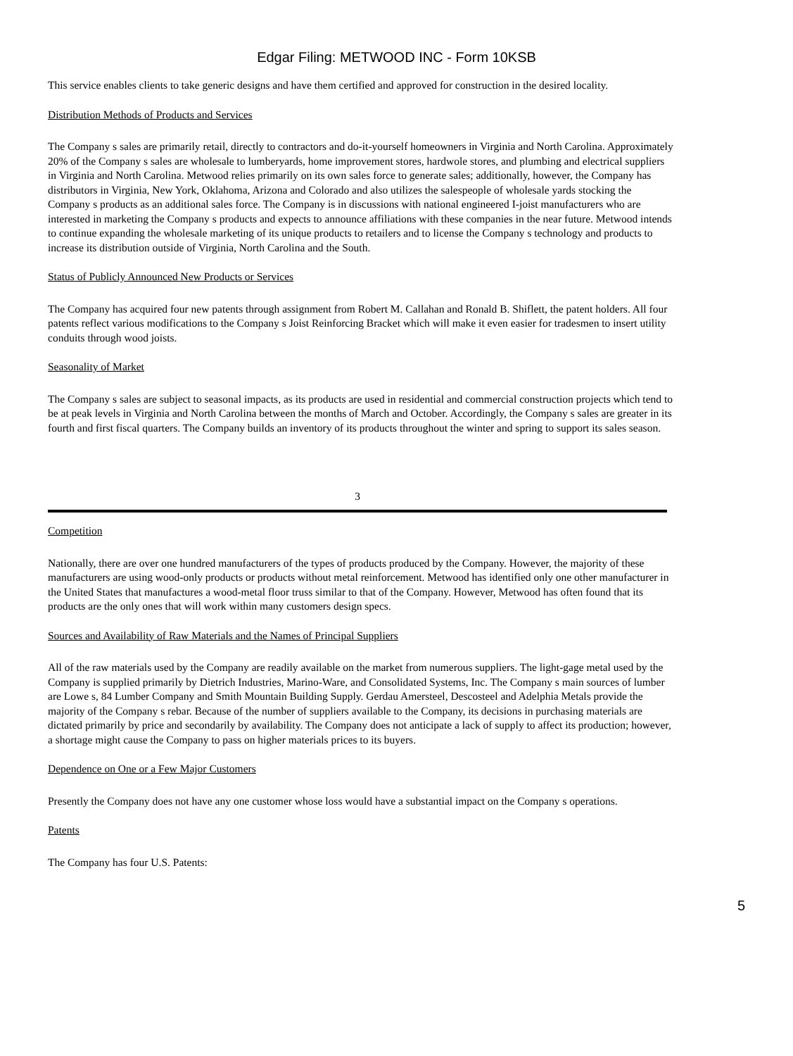Edgar Filing: METWOOD INC - Form 10KSB
This service enables clients to take generic designs and have them certified and approved for construction in the desired locality.
Distribution Methods of Products and Services
The Company s sales are primarily retail, directly to contractors and do-it-yourself homeowners in Virginia and North Carolina. Approximately 20% of the Company s sales are wholesale to lumberyards, home improvement stores, hardwole stores, and plumbing and electrical suppliers in Virginia and North Carolina. Metwood relies primarily on its own sales force to generate sales; additionally, however, the Company has distributors in Virginia, New York, Oklahoma, Arizona and Colorado and also utilizes the salespeople of wholesale yards stocking the Company s products as an additional sales force. The Company is in discussions with national engineered I-joist manufacturers who are interested in marketing the Company s products and expects to announce affiliations with these companies in the near future. Metwood intends to continue expanding the wholesale marketing of its unique products to retailers and to license the Company s technology and products to increase its distribution outside of Virginia, North Carolina and the South.
Status of Publicly Announced New Products or Services
The Company has acquired four new patents through assignment from Robert M. Callahan and Ronald B. Shiflett, the patent holders. All four patents reflect various modifications to the Company s Joist Reinforcing Bracket which will make it even easier for tradesmen to insert utility conduits through wood joists.
Seasonality of Market
The Company s sales are subject to seasonal impacts, as its products are used in residential and commercial construction projects which tend to be at peak levels in Virginia and North Carolina between the months of March and October. Accordingly, the Company s sales are greater in its fourth and first fiscal quarters. The Company builds an inventory of its products throughout the winter and spring to support its sales season.
3
Competition
Nationally, there are over one hundred manufacturers of the types of products produced by the Company. However, the majority of these manufacturers are using wood-only products or products without metal reinforcement. Metwood has identified only one other manufacturer in the United States that manufactures a wood-metal floor truss similar to that of the Company. However, Metwood has often found that its products are the only ones that will work within many customers design specs.
Sources and Availability of Raw Materials and the Names of Principal Suppliers
All of the raw materials used by the Company are readily available on the market from numerous suppliers. The light-gage metal used by the Company is supplied primarily by Dietrich Industries, Marino-Ware, and Consolidated Systems, Inc. The Company s main sources of lumber are Lowe s, 84 Lumber Company and Smith Mountain Building Supply. Gerdau Amersteel, Descosteel and Adelphia Metals provide the majority of the Company s rebar. Because of the number of suppliers available to the Company, its decisions in purchasing materials are dictated primarily by price and secondarily by availability. The Company does not anticipate a lack of supply to affect its production; however, a shortage might cause the Company to pass on higher materials prices to its buyers.
Dependence on One or a Few Major Customers
Presently the Company does not have any one customer whose loss would have a substantial impact on the Company s operations.
Patents
The Company has four U.S. Patents:
5